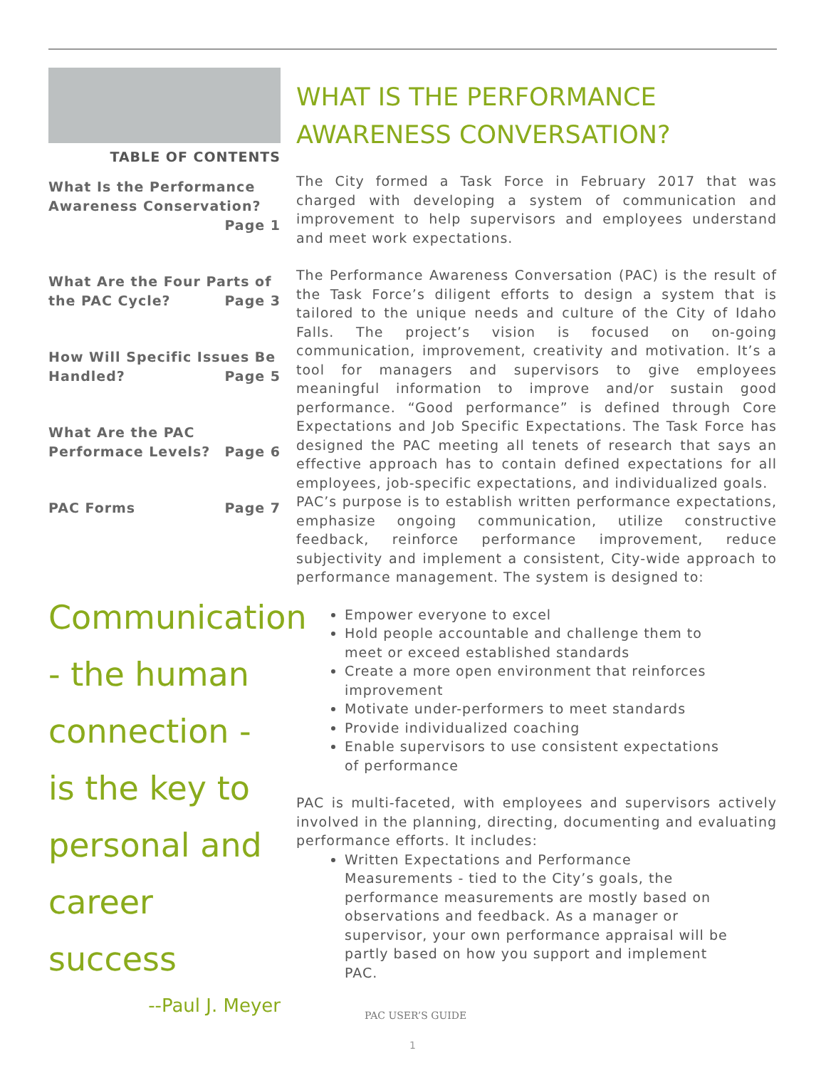TABLE OF CONTENTS
What Is the Performance Awareness Conservation?
Page 1
What Are the Four Parts of the PAC Cycle? Page 3
How Will Specific Issues Be Handled? Page 5
What Are the PAC Performace Levels? Page 6
PAC Forms Page 7
Communication
- the human
connection -
is the key to
personal and
career success
--Paul J. Meyer
WHAT IS THE PERFORMANCE AWARENESS CONVERSATION?
The City formed a Task Force in February 2017 that was charged with developing a system of communication and improvement to help supervisors and employees understand and meet work expectations.
The Performance Awareness Conversation (PAC) is the result of the Task Force’s diligent efforts to design a system that is tailored to the unique needs and culture of the City of Idaho Falls. The project’s vision is focused on on-going communication, improvement, creativity and motivation. It’s a tool for managers and supervisors to give employees meaningful information to improve and/or sustain good performance. “Good performance” is defined through Core Expectations and Job Specific Expectations. The Task Force has designed the PAC meeting all tenets of research that says an effective approach has to contain defined expectations for all employees, job-specific expectations, and individualized goals.
PAC’s purpose is to establish written performance expectations, emphasize ongoing communication, utilize constructive feedback, reinforce performance improvement, reduce subjectivity and implement a consistent, City-wide approach to performance management. The system is designed to:
Empower everyone to excel
Hold people accountable and challenge them to meet or exceed established standards
Create a more open environment that reinforces improvement
Motivate under-performers to meet standards
Provide individualized coaching
Enable supervisors to use consistent expectations of performance
PAC is multi-faceted, with employees and supervisors actively involved in the planning, directing, documenting and evaluating performance efforts. It includes:
Written Expectations and Performance Measurements - tied to the City’s goals, the performance measurements are mostly based on observations and feedback. As a manager or supervisor, your own performance appraisal will be partly based on how you support and implement PAC.
PAC USER’S GUIDE
1